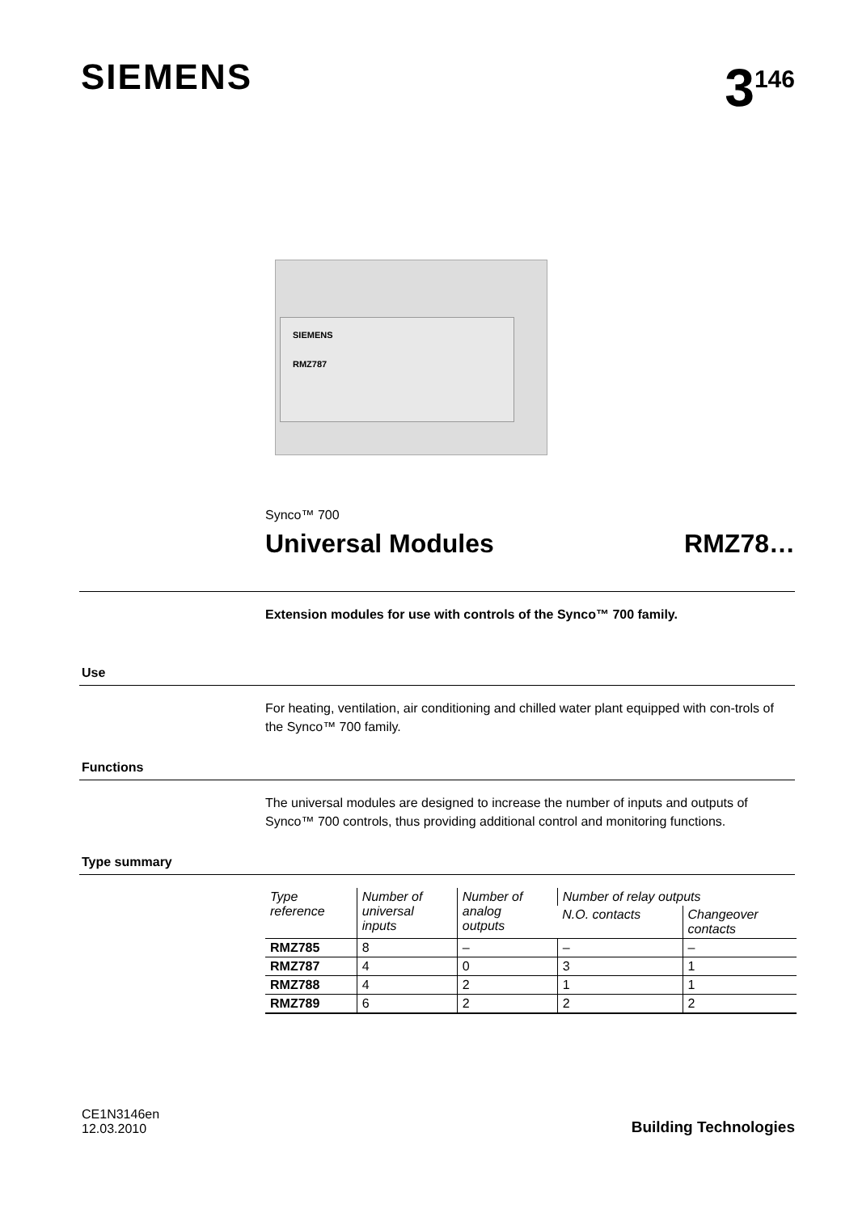SIEMENS
3<sup>146</sup>
SIEMENS
RMZ787
Synco™ 700
Universal Modules RMZ78…
Extension modules for use with controls of the Synco™ 700 family.
Use
For heating, ventilation, air conditioning and chilled water plant equipped with con-trols of the Synco™ 700 family.
Functions
The universal modules are designed to increase the number of inputs and outputs of Synco™ 700 controls, thus providing additional control and monitoring functions.
Type summary
| Type reference | Number of universal inputs | Number of analog outputs | Number of relay outputs | |
| --- | --- | --- | --- | --- |
| | | | N.O. contacts | Changeover contacts |
| RMZ785 | 8 | – | – | – |
| RMZ787 | 4 | 0 | 3 | 1 |
| RMZ788 | 4 | 2 | 1 | 1 |
| RMZ789 | 6 | 2 | 2 | 2 |
CE1N3146en
12.03.2010
Building Technologies